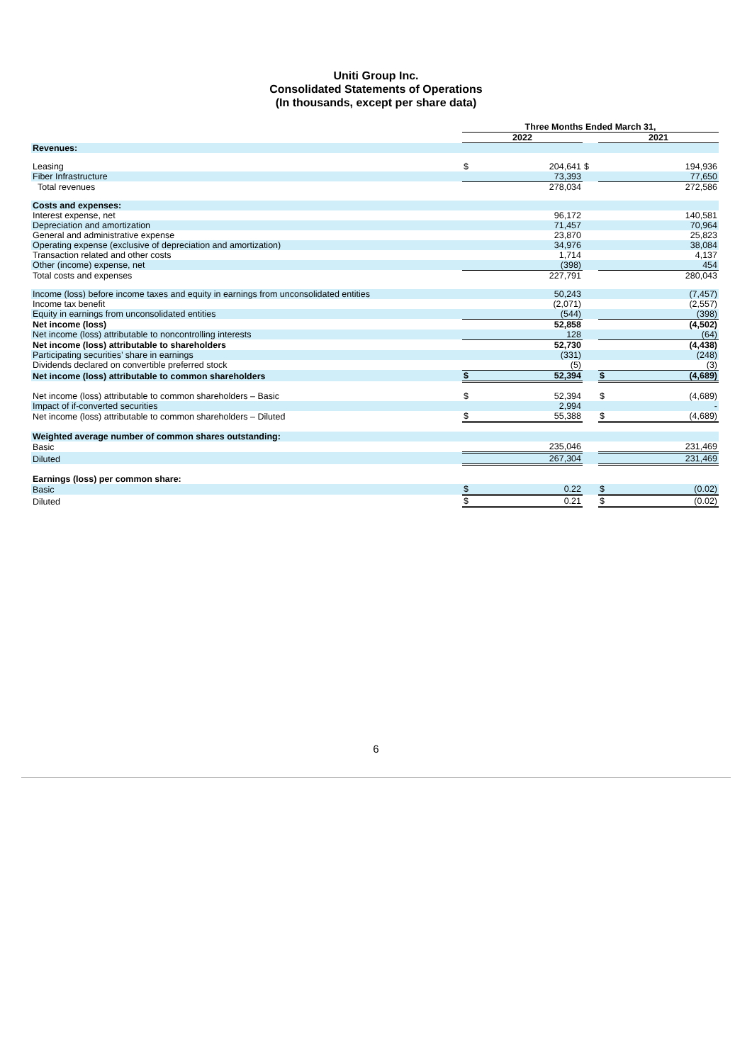Uniti Group Inc.
Consolidated Statements of Operations
(In thousands, except per share data)
| | Three Months Ended March 31, | | | | |
| | 2022 | | | 2021 | |
| Revenues: | | | | | |
| Leasing | $ | 204,641 | $ | | 194,936 |
| Fiber Infrastructure | | 73,393 | | | 77,650 |
| Total revenues | | 278,034 | | | 272,586 |
| Costs and expenses: | | | | | |
| Interest expense, net | | 96,172 | | | 140,581 |
| Depreciation and amortization | | 71,457 | | | 70,964 |
| General and administrative expense | | 23,870 | | | 25,823 |
| Operating expense (exclusive of depreciation and amortization) | | 34,976 | | | 38,084 |
| Transaction related and other costs | | 1,714 | | | 4,137 |
| Other (income) expense, net | | (398) | | | 454 |
| Total costs and expenses | | 227,791 | | | 280,043 |
| Income (loss) before income taxes and equity in earnings from unconsolidated entities | | 50,243 | | | (7,457) |
| Income tax benefit | | (2,071) | | | (2,557) |
| Equity in earnings from unconsolidated entities | | (544) | | | (398) |
| Net income (loss) | | 52,858 | | | (4,502) |
| Net income (loss) attributable to noncontrolling interests | | 128 | | | (64) |
| Net income (loss) attributable to shareholders | | 52,730 | | | (4,438) |
| Participating securities’ share in earnings | | (331) | | | (248) |
| Dividends declared on convertible preferred stock | | (5) | | | (3) |
| Net income (loss) attributable to common shareholders | $ | 52,394 | | $ | (4,689) |
| Net income (loss) attributable to common shareholders – Basic | $ | 52,394 | | $ | (4,689) |
| Impact of if-converted securities | | 2,994 | | | - |
| Net income (loss) attributable to common shareholders – Diluted | $ | 55,388 | | $ | (4,689) |
| Weighted average number of common shares outstanding: | | | | | |
| Basic | | 235,046 | | | 231,469 |
| Diluted | | 267,304 | | | 231,469 |
| Earnings (loss) per common share: | | | | | |
| Basic | $ | 0.22 | | $ | (0.02) |
| Diluted | $ | 0.21 | | $ | (0.02) |
6